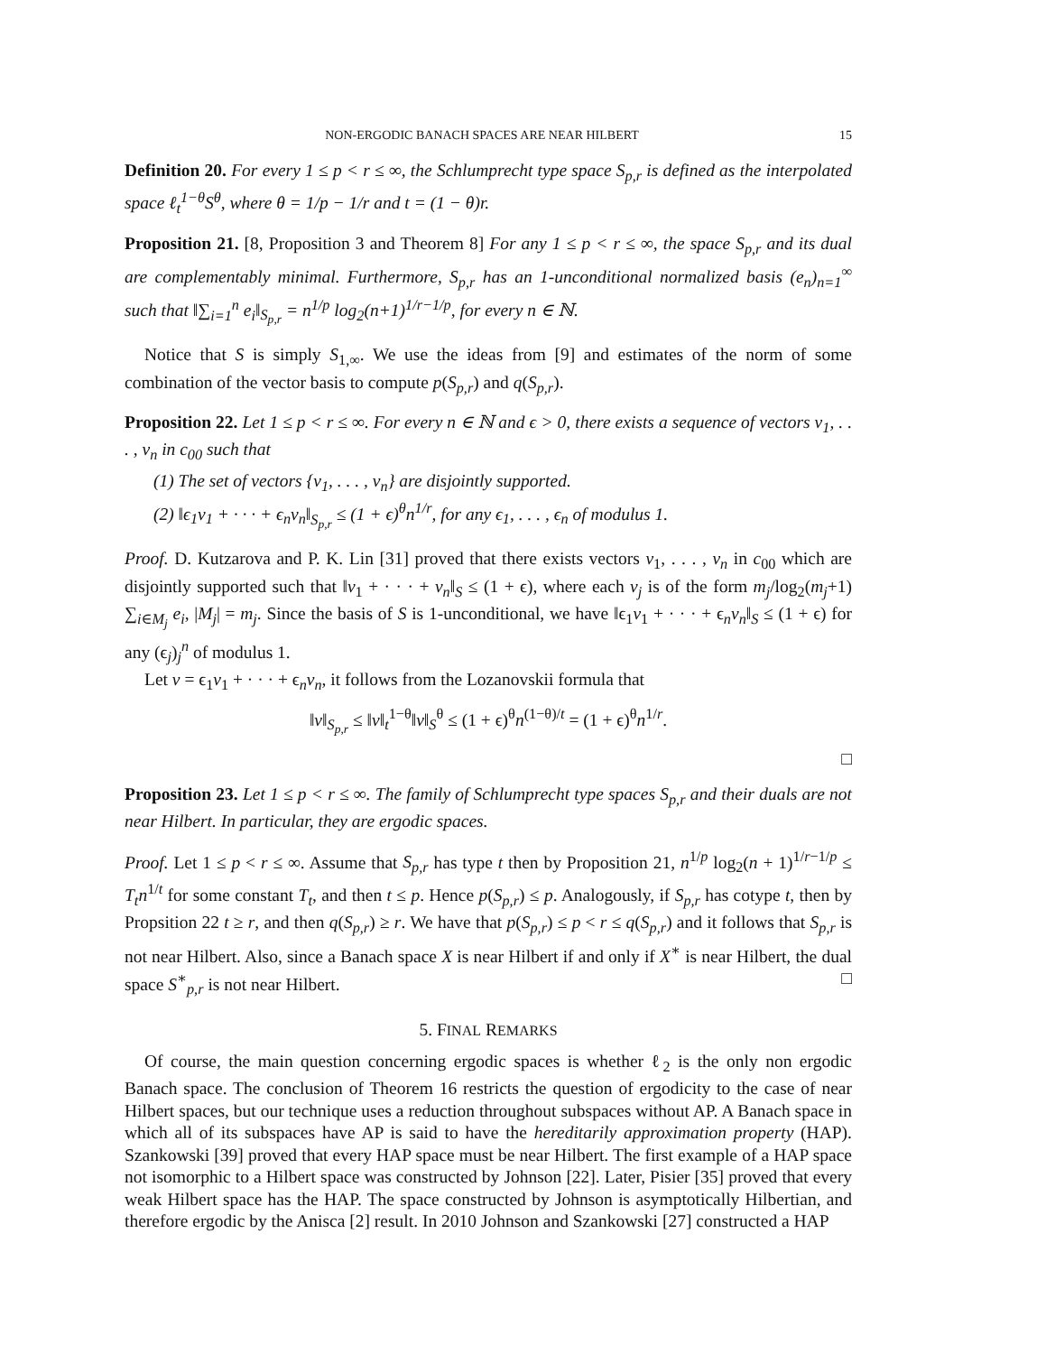NON-ERGODIC BANACH SPACES ARE NEAR HILBERT 15
Definition 20. For every 1 ≤ p < r ≤ ∞, the Schlumprecht type space S<sub>p,r</sub> is defined as the interpolated space ℓ<sub>t</sub><sup>1−θ</sup>S<sup>θ</sup>, where θ = 1/p − 1/r and t = (1 − θ)r.
Proposition 21. [8, Proposition 3 and Theorem 8] For any 1 ≤ p < r ≤ ∞, the space S<sub>p,r</sub> and its dual are complementably minimal. Furthermore, S<sub>p,r</sub> has an 1-unconditional normalized basis (e<sub>n</sub>)<sub>n=1</sub><sup>∞</sup> such that ‖∑<sub>i=1</sub><sup>n</sup> e<sub>i</sub>‖<sub>S<sub>p,r</sub></sub> = n<sup>1/p</sup> log<sub>2</sub>(n+1)<sup>1/r−1/p</sup>, for every n ∈ ℕ.
Notice that S is simply S<sub>1,∞</sub>. We use the ideas from [9] and estimates of the norm of some combination of the vector basis to compute p(S<sub>p,r</sub>) and q(S<sub>p,r</sub>).
Proposition 22. Let 1 ≤ p < r ≤ ∞. For every n ∈ ℕ and ϵ > 0, there exists a sequence of vectors v<sub>1</sub>, . . . , v<sub>n</sub> in c<sub>00</sub> such that
(1) The set of vectors {v<sub>1</sub>, . . . , v<sub>n</sub>} are disjointly supported.
(2) ‖ϵ<sub>1</sub>v<sub>1</sub> + · · · + ϵ<sub>n</sub>v<sub>n</sub>‖<sub>S<sub>p,r</sub></sub> ≤ (1 + ϵ)<sup>θ</sup>n<sup>1/r</sup>, for any ϵ<sub>1</sub>, . . . , ϵ<sub>n</sub> of modulus 1.
Proof. D. Kutzarova and P. K. Lin [31] proved that there exists vectors v<sub>1</sub>, . . . , v<sub>n</sub> in c<sub>00</sub> which are disjointly supported such that ‖v<sub>1</sub> + · · · + v<sub>n</sub>‖<sub>S</sub> ≤ (1 + ϵ), where each v<sub>j</sub> is of the form m<sub>j</sub>/log<sub>2</sub>(m<sub>j</sub>+1) ∑<sub>i∈M<sub>j</sub></sub> e<sub>i</sub>, |M<sub>j</sub>| = m<sub>j</sub>. Since the basis of S is 1-unconditional, we have ‖ϵ<sub>1</sub>v<sub>1</sub> + · · · + ϵ<sub>n</sub>v<sub>n</sub>‖<sub>S</sub> ≤ (1 + ϵ) for any (ϵ<sub>j</sub>)<sub>j</sub><sup>n</sup> of modulus 1.
Let v = ϵ<sub>1</sub>v<sub>1</sub> + · · · + ϵ<sub>n</sub>v<sub>n</sub>, it follows from the Lozanovskii formula that
‖v‖<sub>S<sub>p,r</sub></sub> ≤ ‖v‖<sub>t</sub><sup>1−θ</sup>‖v‖<sub>S</sub><sup>θ</sup> ≤ (1 + ϵ)<sup>θ</sup>n<sup>(1−θ)/t</sup> = (1 + ϵ)<sup>θ</sup>n<sup>1/r</sup>.
□
Proposition 23. Let 1 ≤ p < r ≤ ∞. The family of Schlumprecht type spaces S<sub>p,r</sub> and their duals are not near Hilbert. In particular, they are ergodic spaces.
Proof. Let 1 ≤ p < r ≤ ∞. Assume that S<sub>p,r</sub> has type t then by Proposition 21, n<sup>1/p</sup> log<sub>2</sub>(n + 1)<sup>1/r−1/p</sup> ≤ T<sub>t</sub>n<sup>1/t</sup> for some constant T<sub>t</sub>, and then t ≤ p. Hence p(S<sub>p,r</sub>) ≤ p. Analogously, if S<sub>p,r</sub> has cotype t, then by Propsition 22 t ≥ r, and then q(S<sub>p,r</sub>) ≥ r. We have that p(S<sub>p,r</sub>) ≤ p < r ≤ q(S<sub>p,r</sub>) and it follows that S<sub>p,r</sub> is not near Hilbert. Also, since a Banach space X is near Hilbert if and only if X<sup>∗</sup> is near Hilbert, the dual space S<sup>∗</sup><sub>p,r</sub> is not near Hilbert. □
5. FINAL REMARKS
Of course, the main question concerning ergodic spaces is whether ℓ<sub>2</sub> is the only non ergodic Banach space. The conclusion of Theorem 16 restricts the question of ergodicity to the case of near Hilbert spaces, but our technique uses a reduction throughout subspaces without AP. A Banach space in which all of its subspaces have AP is said to have the hereditarily approximation property (HAP). Szankowski [39] proved that every HAP space must be near Hilbert. The first example of a HAP space not isomorphic to a Hilbert space was constructed by Johnson [22]. Later, Pisier [35] proved that every weak Hilbert space has the HAP. The space constructed by Johnson is asymptotically Hilbertian, and therefore ergodic by the Anisca [2] result. In 2010 Johnson and Szankowski [27] constructed a HAP